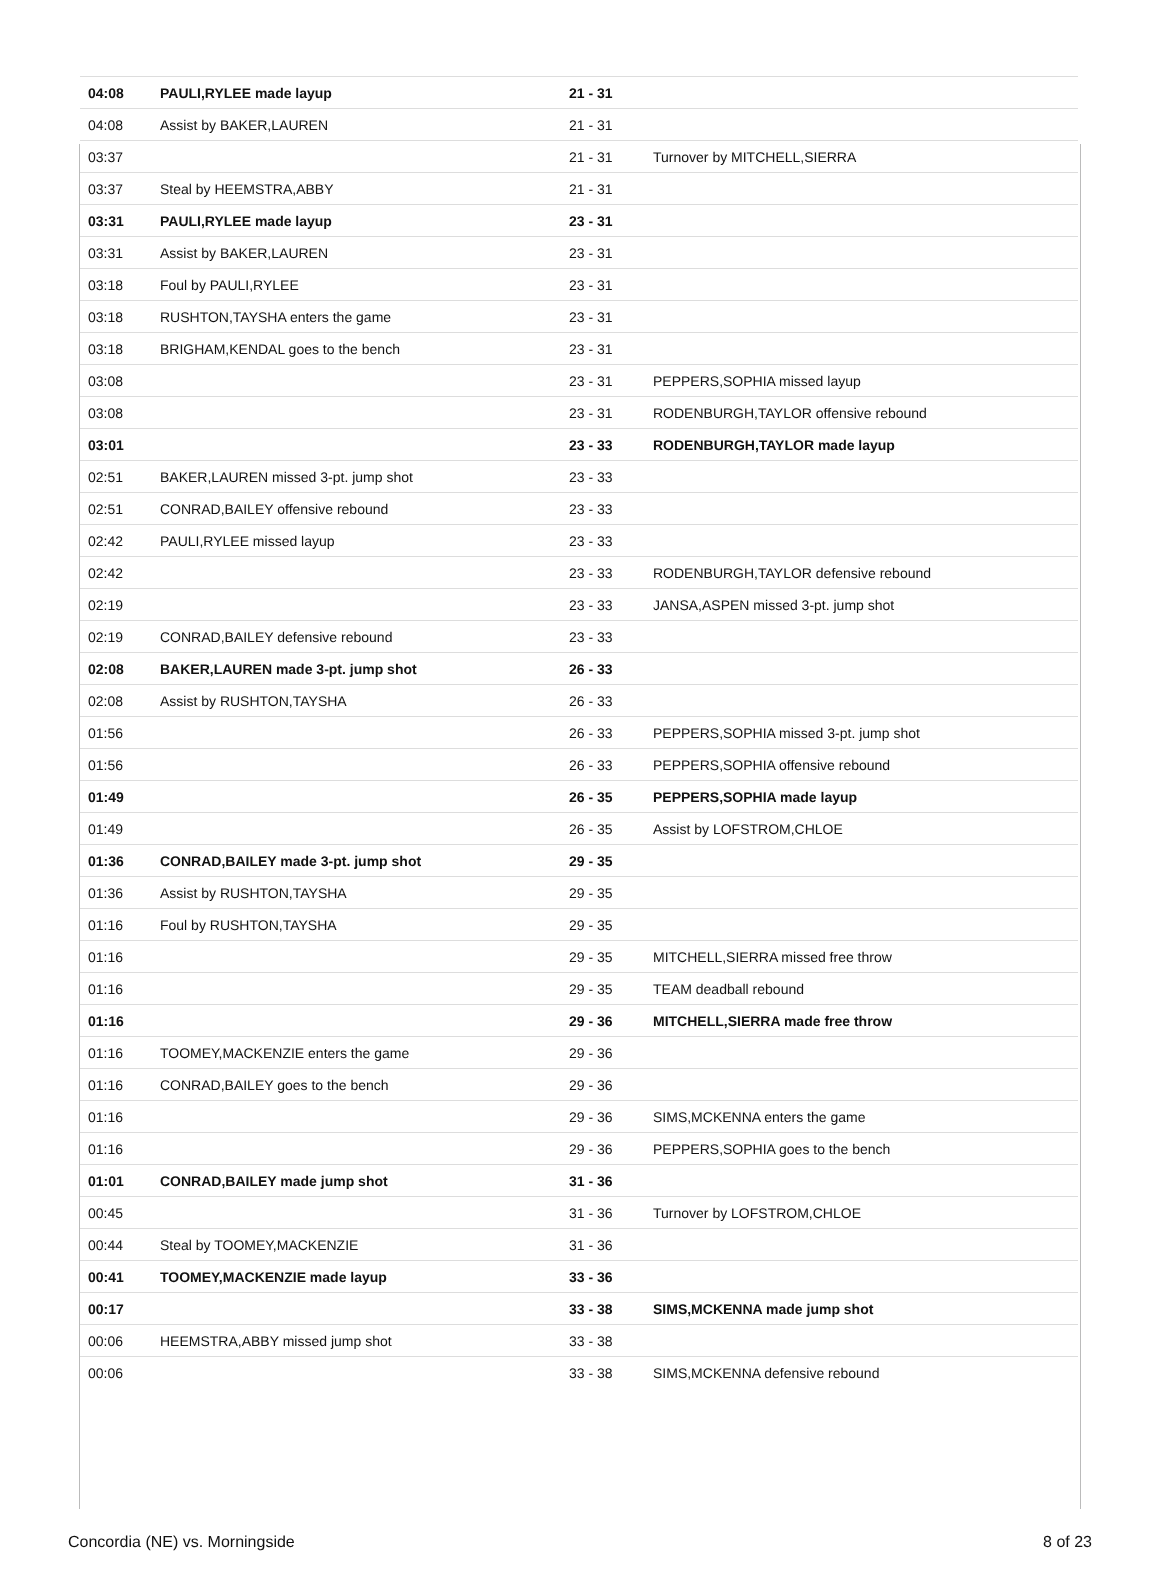| 04:08 | PAULI,RYLEE made layup | 21 - 31 | |
| 04:08 | Assist by BAKER,LAUREN | 21 - 31 | |
| 03:37 | | 21 - 31 | Turnover by MITCHELL,SIERRA |
| 03:37 | Steal by HEEMSTRA,ABBY | 21 - 31 | |
| 03:31 | PAULI,RYLEE made layup | 23 - 31 | |
| 03:31 | Assist by BAKER,LAUREN | 23 - 31 | |
| 03:18 | Foul by PAULI,RYLEE | 23 - 31 | |
| 03:18 | RUSHTON,TAYSHA enters the game | 23 - 31 | |
| 03:18 | BRIGHAM,KENDAL goes to the bench | 23 - 31 | |
| 03:08 | | 23 - 31 | PEPPERS,SOPHIA missed layup |
| 03:08 | | 23 - 31 | RODENBURGH,TAYLOR offensive rebound |
| 03:01 | | 23 - 33 | RODENBURGH,TAYLOR made layup |
| 02:51 | BAKER,LAUREN missed 3-pt. jump shot | 23 - 33 | |
| 02:51 | CONRAD,BAILEY offensive rebound | 23 - 33 | |
| 02:42 | PAULI,RYLEE missed layup | 23 - 33 | |
| 02:42 | | 23 - 33 | RODENBURGH,TAYLOR defensive rebound |
| 02:19 | | 23 - 33 | JANSA,ASPEN missed 3-pt. jump shot |
| 02:19 | CONRAD,BAILEY defensive rebound | 23 - 33 | |
| 02:08 | BAKER,LAUREN made 3-pt. jump shot | 26 - 33 | |
| 02:08 | Assist by RUSHTON,TAYSHA | 26 - 33 | |
| 01:56 | | 26 - 33 | PEPPERS,SOPHIA missed 3-pt. jump shot |
| 01:56 | | 26 - 33 | PEPPERS,SOPHIA offensive rebound |
| 01:49 | | 26 - 35 | PEPPERS,SOPHIA made layup |
| 01:49 | | 26 - 35 | Assist by LOFSTROM,CHLOE |
| 01:36 | CONRAD,BAILEY made 3-pt. jump shot | 29 - 35 | |
| 01:36 | Assist by RUSHTON,TAYSHA | 29 - 35 | |
| 01:16 | Foul by RUSHTON,TAYSHA | 29 - 35 | |
| 01:16 | | 29 - 35 | MITCHELL,SIERRA missed free throw |
| 01:16 | | 29 - 35 | TEAM deadball rebound |
| 01:16 | | 29 - 36 | MITCHELL,SIERRA made free throw |
| 01:16 | TOOMEY,MACKENZIE enters the game | 29 - 36 | |
| 01:16 | CONRAD,BAILEY goes to the bench | 29 - 36 | |
| 01:16 | | 29 - 36 | SIMS,MCKENNA enters the game |
| 01:16 | | 29 - 36 | PEPPERS,SOPHIA goes to the bench |
| 01:01 | CONRAD,BAILEY made jump shot | 31 - 36 | |
| 00:45 | | 31 - 36 | Turnover by LOFSTROM,CHLOE |
| 00:44 | Steal by TOOMEY,MACKENZIE | 31 - 36 | |
| 00:41 | TOOMEY,MACKENZIE made layup | 33 - 36 | |
| 00:17 | | 33 - 38 | SIMS,MCKENNA made jump shot |
| 00:06 | HEEMSTRA,ABBY missed jump shot | 33 - 38 | |
| 00:06 | | 33 - 38 | SIMS,MCKENNA defensive rebound |
Concordia (NE) vs. Morningside 8 of 23